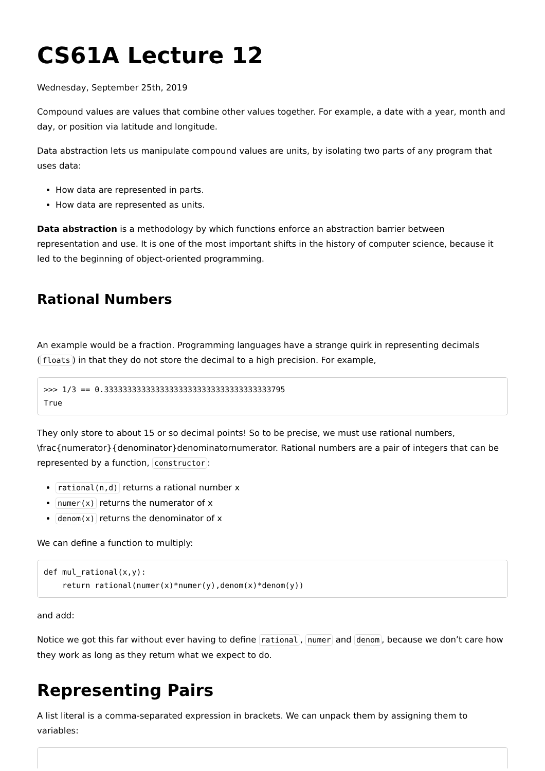CS61A Lecture 12
Wednesday, September 25th, 2019
Compound values are values that combine other values together. For example, a date with a year, month and day, or position via latitude and longitude.
Data abstraction lets us manipulate compound values are units, by isolating two parts of any program that uses data:
How data are represented in parts.
How data are represented as units.
Data abstraction is a methodology by which functions enforce an abstraction barrier between representation and use. It is one of the most important shifts in the history of computer science, because it led to the beginning of object-oriented programming.
Rational Numbers
An example would be a fraction. Programming languages have a strange quirk in representing decimals (floats) in that they do not store the decimal to a high precision. For example,
>>> 1/3 == 0.333333333333333333333333333333333333795
True
They only store to about 15 or so decimal points! So to be precise, we must use rational numbers, \frac{numerator}{denominator}denominatornumerator. Rational numbers are a pair of integers that can be represented by a function, constructor:
rational(n,d) returns a rational number x
numer(x) returns the numerator of x
denom(x) returns the denominator of x
We can define a function to multiply:
def mul_rational(x,y):
    return rational(numer(x)*numer(y),denom(x)*denom(y))
and add:
Notice we got this far without ever having to define rational, numer and denom, because we don’t care how they work as long as they return what we expect to do.
Representing Pairs
A list literal is a comma-separated expression in brackets. We can unpack them by assigning them to variables: